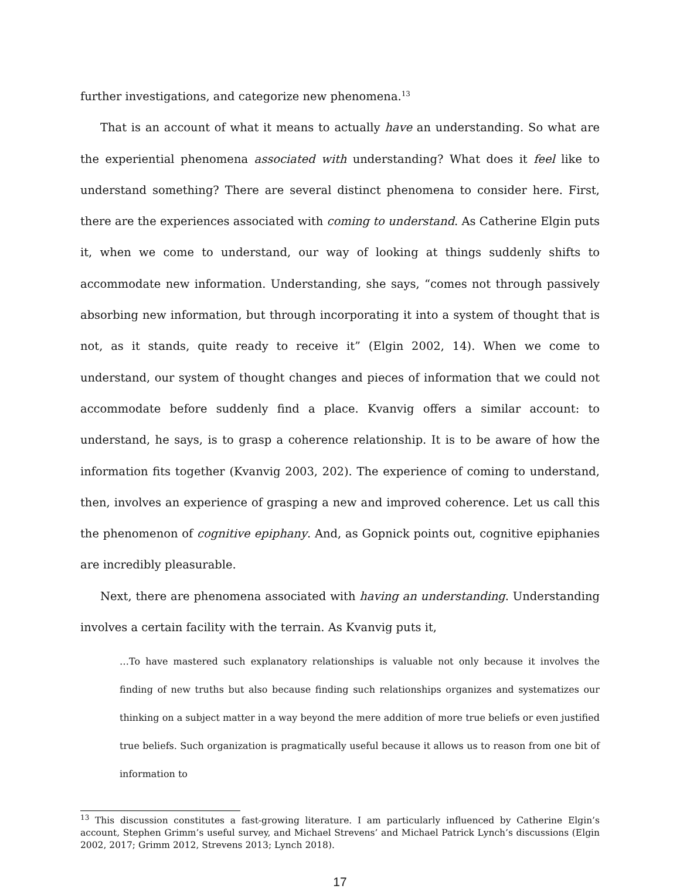further investigations, and categorize new phenomena.<sup>13</sup>
That is an account of what it means to actually have an understanding. So what are the experiential phenomena associated with understanding? What does it feel like to understand something? There are several distinct phenomena to consider here. First, there are the experiences associated with coming to understand. As Catherine Elgin puts it, when we come to understand, our way of looking at things suddenly shifts to accommodate new information. Understanding, she says, “comes not through passively absorbing new information, but through incorporating it into a system of thought that is not, as it stands, quite ready to receive it” (Elgin 2002, 14). When we come to understand, our system of thought changes and pieces of information that we could not accommodate before suddenly find a place. Kvanvig offers a similar account: to understand, he says, is to grasp a coherence relationship. It is to be aware of how the information fits together (Kvanvig 2003, 202). The experience of coming to understand, then, involves an experience of grasping a new and improved coherence. Let us call this the phenomenon of cognitive epiphany. And, as Gopnick points out, cognitive epiphanies are incredibly pleasurable.
Next, there are phenomena associated with having an understanding. Understanding involves a certain facility with the terrain. As Kvanvig puts it,
…To have mastered such explanatory relationships is valuable not only because it involves the finding of new truths but also because finding such relationships organizes and systematizes our thinking on a subject matter in a way beyond the mere addition of more true beliefs or even justified true beliefs. Such organization is pragmatically useful because it allows us to reason from one bit of information to
<sup>13</sup> This discussion constitutes a fast-growing literature. I am particularly influenced by Catherine Elgin’s account, Stephen Grimm’s useful survey, and Michael Strevens’ and Michael Patrick Lynch’s discussions (Elgin 2002, 2017; Grimm 2012, Strevens 2013; Lynch 2018).
17